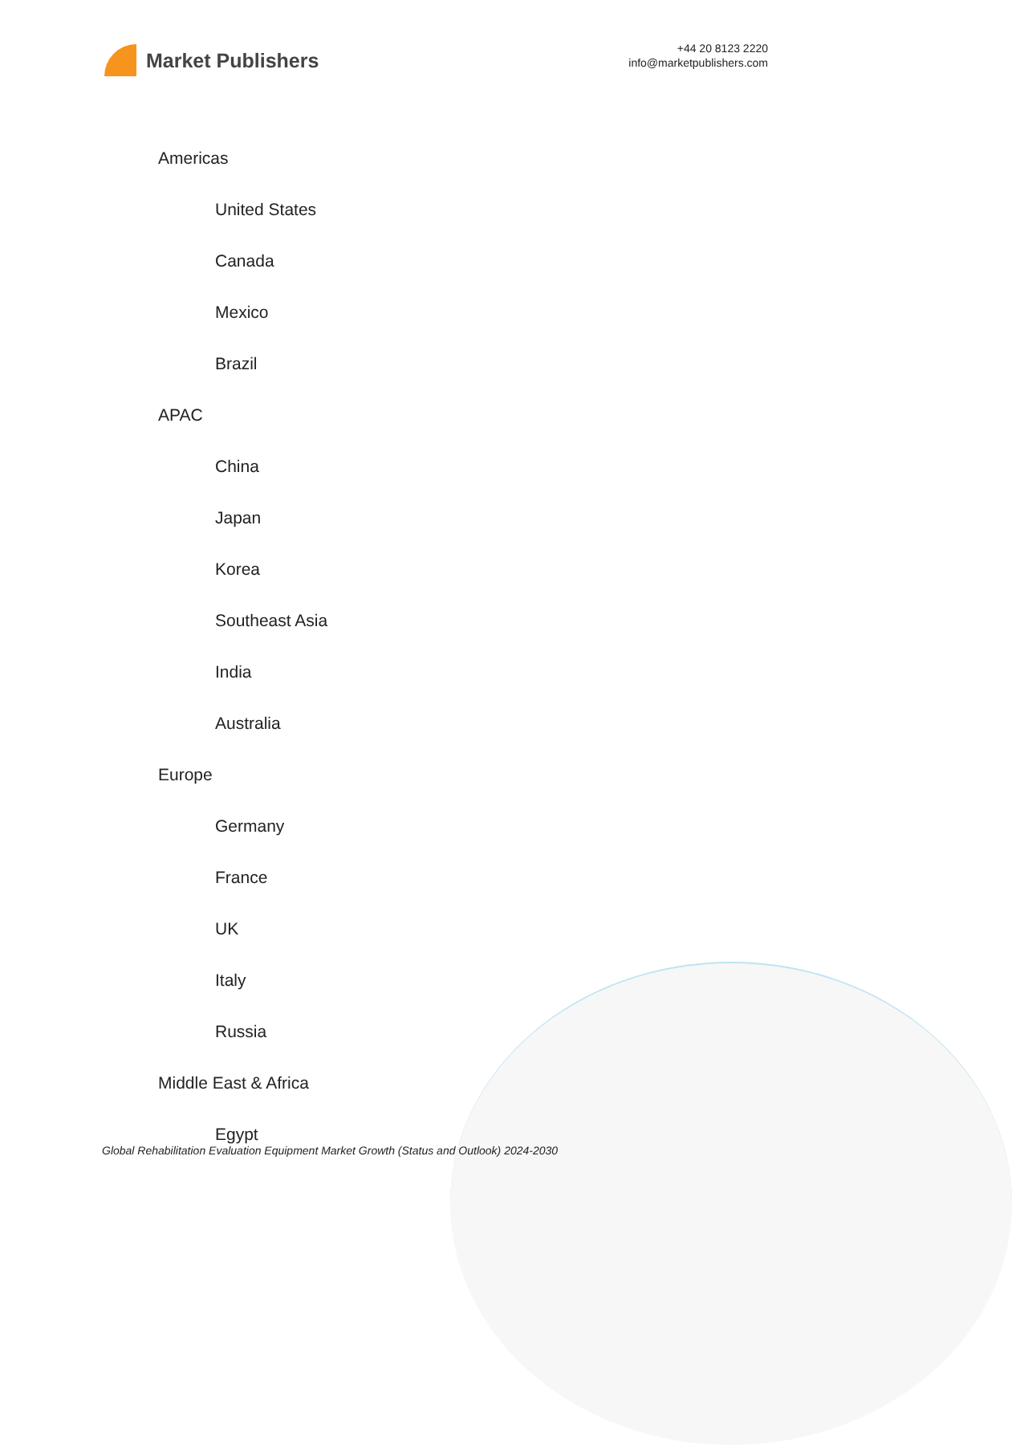Market Publishers
+44 20 8123 2220
info@marketpublishers.com
Americas
United States
Canada
Mexico
Brazil
APAC
China
Japan
Korea
Southeast Asia
India
Australia
Europe
Germany
France
UK
Italy
Russia
Middle East & Africa
Egypt
Global Rehabilitation Evaluation Equipment Market Growth (Status and Outlook) 2024-2030